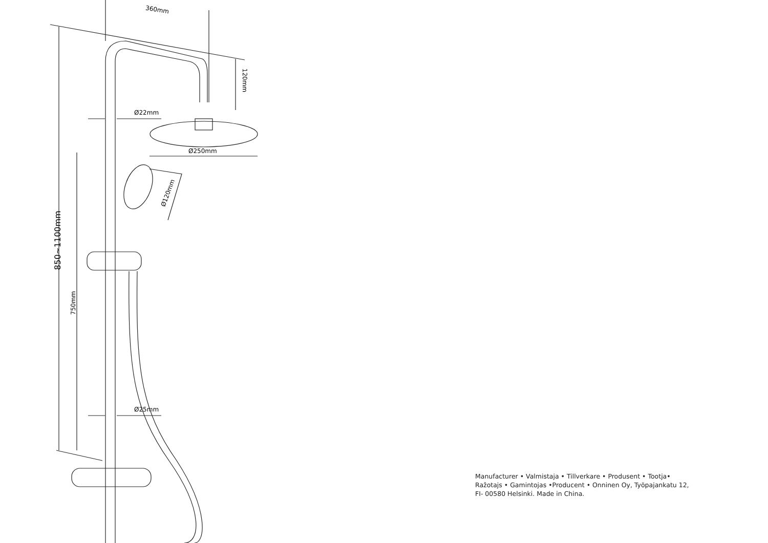360mm
120mm
Ø22mm
Ø250mm
Ø120mm
850~1100mm
750mm
Ø25mm
Manufacturer • Valmistaja • Tillverkare • Produsent • Tootja• Ražotajs • Gamintojas •Producent • Onninen Oy, Työpajankatu 12, FI- 00580 Helsinki. Made in China.